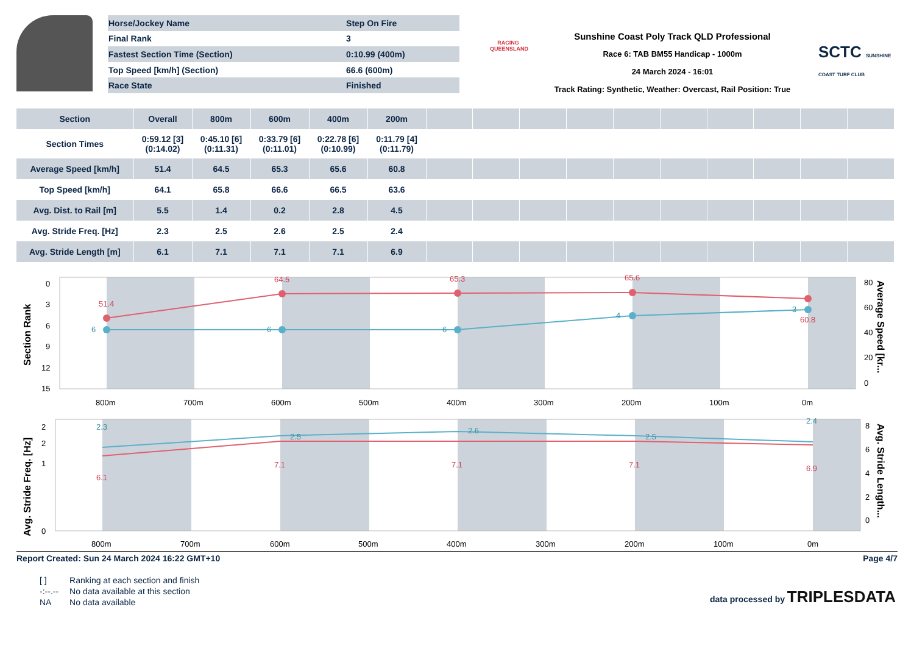| Horse/Jockey Name | Step On Fire |
| Final Rank | 3 |
| Fastest Section Time (Section) | 0:10.99 (400m) |
| Top Speed [km/h] (Section) | 66.6 (600m) |
| Race State | Finished |
RACING QUEENSLAND
Sunshine Coast Poly Track QLD Professional
Race 6: TAB BM55 Handicap - 1000m
24 March 2024 - 16:01
Track Rating: Synthetic, Weather: Overcast, Rail Position: True
SCTC SUNSHINE COAST TURF CLUB
| Section | Overall | 800m | 600m | 400m | 200m | | | | | | | | | | |
| --- | --- | --- | --- | --- | --- | --- | --- | --- | --- | --- | --- | --- | --- | --- | --- |
| Section Times | 0:59.12 [3] (0:14.02) | 0:45.10 [6] (0:11.31) | 0:33.79 [6] (0:11.01) | 0:22.78 [6] (0:10.99) | 0:11.79 [4] (0:11.79) | | | | | | | | | | |
| Average Speed [km/h] | 51.4 | 64.5 | 65.3 | 65.6 | 60.8 | | | | | | | | | | |
| Top Speed [km/h] | 64.1 | 65.8 | 66.6 | 66.5 | 63.6 | | | | | | | | | | |
| Avg. Dist. to Rail [m] | 5.5 | 1.4 | 0.2 | 2.8 | 4.5 | | | | | | | | | | |
| Avg. Stride Freq. [Hz] | 2.3 | 2.5 | 2.6 | 2.5 | 2.4 | | | | | | | | | | |
| Avg. Stride Length [m] | 6.1 | 7.1 | 7.1 | 7.1 | 6.9 | | | | | | | | | | |
0
3
6
9
12
15
80
60
40
20
0
800m
700m
600m
500m
400m
300m
200m
100m
0m
Section Rank
Average Speed [kr...
51.4
64.5
65.3
65.6
60.8
6
6
6
4
3
2
2
1
0
8
6
4
2
0
800m
700m
600m
500m
400m
300m
200m
100m
0m
Avg. Stride Freq. [Hz]
Avg. Stride Length...
2.3
2.5
2.6
2.5
2.4
6.1
7.1
7.1
7.1
6.9
Report Created: Sun 24 March 2024 16:22 GMT+10 Page 4/7
| [ ] | Ranking at each section and finish |
| -:--.-- | No data available at this section |
| NA | No data available |
data processed by TRIPLESDATA